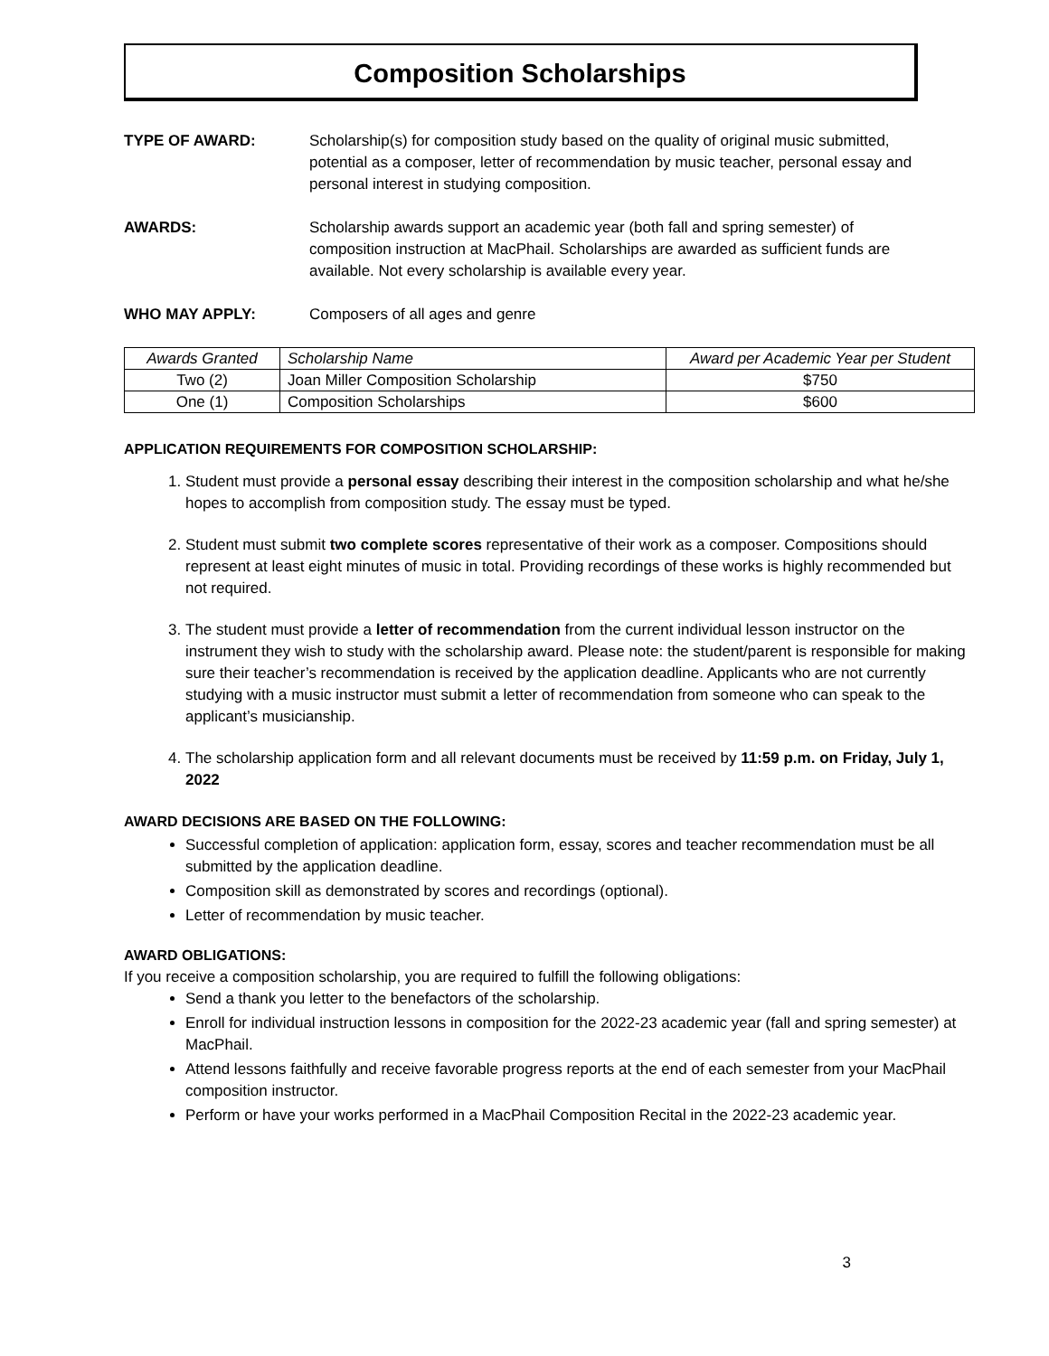Composition Scholarships
TYPE OF AWARD: Scholarship(s) for composition study based on the quality of original music submitted, potential as a composer, letter of recommendation by music teacher, personal essay and personal interest in studying composition.
AWARDS: Scholarship awards support an academic year (both fall and spring semester) of composition instruction at MacPhail. Scholarships are awarded as sufficient funds are available. Not every scholarship is available every year.
WHO MAY APPLY: Composers of all ages and genre
| Awards Granted | Scholarship Name | Award per Academic Year per Student |
| --- | --- | --- |
| Two (2) | Joan Miller Composition Scholarship | $750 |
| One (1) | Composition Scholarships | $600 |
APPLICATION REQUIREMENTS FOR COMPOSITION SCHOLARSHIP:
1. Student must provide a personal essay describing their interest in the composition scholarship and what he/she hopes to accomplish from composition study. The essay must be typed.
2. Student must submit two complete scores representative of their work as a composer. Compositions should represent at least eight minutes of music in total. Providing recordings of these works is highly recommended but not required.
3. The student must provide a letter of recommendation from the current individual lesson instructor on the instrument they wish to study with the scholarship award. Please note: the student/parent is responsible for making sure their teacher’s recommendation is received by the application deadline. Applicants who are not currently studying with a music instructor must submit a letter of recommendation from someone who can speak to the applicant’s musicianship.
4. The scholarship application form and all relevant documents must be received by 11:59 p.m. on Friday, July 1, 2022
AWARD DECISIONS ARE BASED ON THE FOLLOWING:
Successful completion of application: application form, essay, scores and teacher recommendation must be all submitted by the application deadline.
Composition skill as demonstrated by scores and recordings (optional).
Letter of recommendation by music teacher.
AWARD OBLIGATIONS:
If you receive a composition scholarship, you are required to fulfill the following obligations:
Send a thank you letter to the benefactors of the scholarship.
Enroll for individual instruction lessons in composition for the 2022-23 academic year (fall and spring semester) at MacPhail.
Attend lessons faithfully and receive favorable progress reports at the end of each semester from your MacPhail composition instructor.
Perform or have your works performed in a MacPhail Composition Recital in the 2022-23 academic year.
3